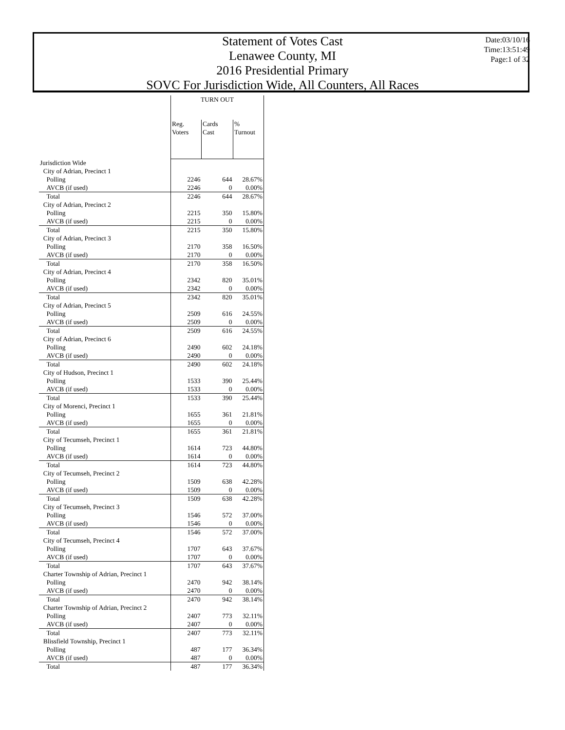Statement of Votes Cast
Lenawee County, MI
2016 Presidential Primary
SOVC For Jurisdiction Wide, All Counters, All Races
Date:03/10/16
Time:13:51:49
Page:1 of 32
| | TURN OUT | | |
| --- | --- | --- | --- |
| | Reg. Voters | Cards Cast | % Turnout |
| Jurisdiction Wide | | | |
| City of Adrian, Precinct 1 | | | |
| Polling | 2246 | 644 | 28.67% |
| AVCB (if used) | 2246 | 0 | 0.00% |
| Total | 2246 | 644 | 28.67% |
| City of Adrian, Precinct 2 | | | |
| Polling | 2215 | 350 | 15.80% |
| AVCB (if used) | 2215 | 0 | 0.00% |
| Total | 2215 | 350 | 15.80% |
| City of Adrian, Precinct 3 | | | |
| Polling | 2170 | 358 | 16.50% |
| AVCB (if used) | 2170 | 0 | 0.00% |
| Total | 2170 | 358 | 16.50% |
| City of Adrian, Precinct 4 | | | |
| Polling | 2342 | 820 | 35.01% |
| AVCB (if used) | 2342 | 0 | 0.00% |
| Total | 2342 | 820 | 35.01% |
| City of Adrian, Precinct 5 | | | |
| Polling | 2509 | 616 | 24.55% |
| AVCB (if used) | 2509 | 0 | 0.00% |
| Total | 2509 | 616 | 24.55% |
| City of Adrian, Precinct 6 | | | |
| Polling | 2490 | 602 | 24.18% |
| AVCB (if used) | 2490 | 0 | 0.00% |
| Total | 2490 | 602 | 24.18% |
| City of Hudson, Precinct 1 | | | |
| Polling | 1533 | 390 | 25.44% |
| AVCB (if used) | 1533 | 0 | 0.00% |
| Total | 1533 | 390 | 25.44% |
| City of Morenci, Precinct 1 | | | |
| Polling | 1655 | 361 | 21.81% |
| AVCB (if used) | 1655 | 0 | 0.00% |
| Total | 1655 | 361 | 21.81% |
| City of Tecumseh, Precinct 1 | | | |
| Polling | 1614 | 723 | 44.80% |
| AVCB (if used) | 1614 | 0 | 0.00% |
| Total | 1614 | 723 | 44.80% |
| City of Tecumseh, Precinct 2 | | | |
| Polling | 1509 | 638 | 42.28% |
| AVCB (if used) | 1509 | 0 | 0.00% |
| Total | 1509 | 638 | 42.28% |
| City of Tecumseh, Precinct 3 | | | |
| Polling | 1546 | 572 | 37.00% |
| AVCB (if used) | 1546 | 0 | 0.00% |
| Total | 1546 | 572 | 37.00% |
| City of Tecumseh, Precinct 4 | | | |
| Polling | 1707 | 643 | 37.67% |
| AVCB (if used) | 1707 | 0 | 0.00% |
| Total | 1707 | 643 | 37.67% |
| Charter Township of Adrian, Precinct 1 | | | |
| Polling | 2470 | 942 | 38.14% |
| AVCB (if used) | 2470 | 0 | 0.00% |
| Total | 2470 | 942 | 38.14% |
| Charter Township of Adrian, Precinct 2 | | | |
| Polling | 2407 | 773 | 32.11% |
| AVCB (if used) | 2407 | 0 | 0.00% |
| Total | 2407 | 773 | 32.11% |
| Blissfield Township, Precinct 1 | | | |
| Polling | 487 | 177 | 36.34% |
| AVCB (if used) | 487 | 0 | 0.00% |
| Total | 487 | 177 | 36.34% |